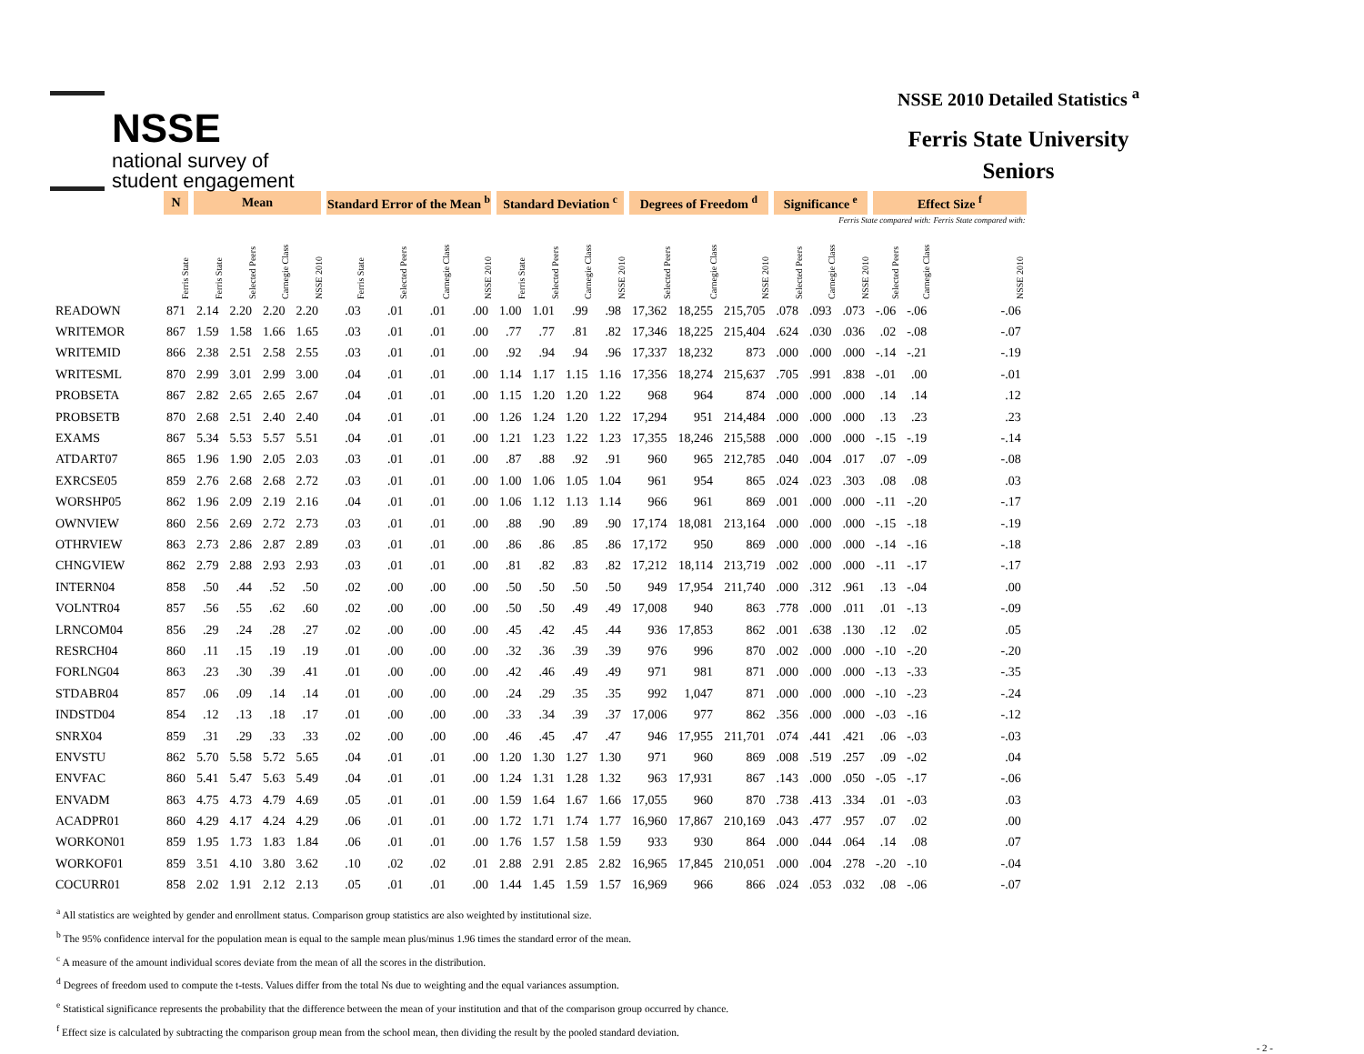NSSE
national survey of
student engagement
NSSE 2010 Detailed Statistics <sup>a</sup>
Ferris State University
Seniors
| | N | Mean | | | | Standard Error of the Mean <sup>b</sup> | | | | Standard Deviation <sup>c</sup> | | | | Degrees of Freedom <sup>d</sup> | | | Significance <sup>e</sup> | | | Effect Size <sup>f</sup> | | |
| --- | --- | --- | --- | --- | --- | --- | --- | --- | --- | --- | --- | --- | --- | --- | --- | --- | --- | --- | --- | --- | --- | --- |
| | | | | | | | | | | | | | | | | | | | Ferris State compared with: | | | Ferris State compared with: |
| | Ferris State | Ferris State | Selected Peers | Carnegie Class | NSSE 2010 | Ferris State | Selected Peers | Carnegie Class | NSSE 2010 | Ferris State | Selected Peers | Carnegie Class | NSSE 2010 | Selected Peers | Carnegie Class | NSSE 2010 | Selected Peers | Carnegie Class | NSSE 2010 | Selected Peers | Carnegie Class | NSSE 2010 |
| READOWN | 871 | 2.14 | 2.20 | 2.20 | 2.20 | .03 | .01 | .01 | .00 | 1.00 | 1.01 | .99 | .98 | 17,362 | 18,255 | 215,705 | .078 | .093 | .073 | -.06 | -.06 | -.06 |
| WRITEMOR | 867 | 1.59 | 1.58 | 1.66 | 1.65 | .03 | .01 | .01 | .00 | .77 | .77 | .81 | .82 | 17,346 | 18,225 | 215,404 | .624 | .030 | .036 | .02 | -.08 | -.07 |
| WRITEMID | 866 | 2.38 | 2.51 | 2.58 | 2.55 | .03 | .01 | .01 | .00 | .92 | .94 | .94 | .96 | 17,337 | 18,232 | 873 | .000 | .000 | .000 | -.14 | -.21 | -.19 |
| WRITESML | 870 | 2.99 | 3.01 | 2.99 | 3.00 | .04 | .01 | .01 | .00 | 1.14 | 1.17 | 1.15 | 1.16 | 17,356 | 18,274 | 215,637 | .705 | .991 | .838 | -.01 | .00 | -.01 |
| PROBSETA | 867 | 2.82 | 2.65 | 2.65 | 2.67 | .04 | .01 | .01 | .00 | 1.15 | 1.20 | 1.20 | 1.22 | 968 | 964 | 874 | .000 | .000 | .000 | .14 | .14 | .12 |
| PROBSETB | 870 | 2.68 | 2.51 | 2.40 | 2.40 | .04 | .01 | .01 | .00 | 1.26 | 1.24 | 1.20 | 1.22 | 17,294 | 951 | 214,484 | .000 | .000 | .000 | .13 | .23 | .23 |
| EXAMS | 867 | 5.34 | 5.53 | 5.57 | 5.51 | .04 | .01 | .01 | .00 | 1.21 | 1.23 | 1.22 | 1.23 | 17,355 | 18,246 | 215,588 | .000 | .000 | .000 | -.15 | -.19 | -.14 |
| ATDART07 | 865 | 1.96 | 1.90 | 2.05 | 2.03 | .03 | .01 | .01 | .00 | .87 | .88 | .92 | .91 | 960 | 965 | 212,785 | .040 | .004 | .017 | .07 | -.09 | -.08 |
| EXRCSE05 | 859 | 2.76 | 2.68 | 2.68 | 2.72 | .03 | .01 | .01 | .00 | 1.00 | 1.06 | 1.05 | 1.04 | 961 | 954 | 865 | .024 | .023 | .303 | .08 | .08 | .03 |
| WORSHP05 | 862 | 1.96 | 2.09 | 2.19 | 2.16 | .04 | .01 | .01 | .00 | 1.06 | 1.12 | 1.13 | 1.14 | 966 | 961 | 869 | .001 | .000 | .000 | -.11 | -.20 | -.17 |
| OWNVIEW | 860 | 2.56 | 2.69 | 2.72 | 2.73 | .03 | .01 | .01 | .00 | .88 | .90 | .89 | .90 | 17,174 | 18,081 | 213,164 | .000 | .000 | .000 | -.15 | -.18 | -.19 |
| OTHRVIEW | 863 | 2.73 | 2.86 | 2.87 | 2.89 | .03 | .01 | .01 | .00 | .86 | .86 | .85 | .86 | 17,172 | 950 | 869 | .000 | .000 | .000 | -.14 | -.16 | -.18 |
| CHNGVIEW | 862 | 2.79 | 2.88 | 2.93 | 2.93 | .03 | .01 | .01 | .00 | .81 | .82 | .83 | .82 | 17,212 | 18,114 | 213,719 | .002 | .000 | .000 | -.11 | -.17 | -.17 |
| INTERN04 | 858 | .50 | .44 | .52 | .50 | .02 | .00 | .00 | .00 | .50 | .50 | .50 | .50 | 949 | 17,954 | 211,740 | .000 | .312 | .961 | .13 | -.04 | .00 |
| VOLNTR04 | 857 | .56 | .55 | .62 | .60 | .02 | .00 | .00 | .00 | .50 | .50 | .49 | .49 | 17,008 | 940 | 863 | .778 | .000 | .011 | .01 | -.13 | -.09 |
| LRNCOM04 | 856 | .29 | .24 | .28 | .27 | .02 | .00 | .00 | .00 | .45 | .42 | .45 | .44 | 936 | 17,853 | 862 | .001 | .638 | .130 | .12 | .02 | .05 |
| RESRCH04 | 860 | .11 | .15 | .19 | .19 | .01 | .00 | .00 | .00 | .32 | .36 | .39 | .39 | 976 | 996 | 870 | .002 | .000 | .000 | -.10 | -.20 | -.20 |
| FORLNG04 | 863 | .23 | .30 | .39 | .41 | .01 | .00 | .00 | .00 | .42 | .46 | .49 | .49 | 971 | 981 | 871 | .000 | .000 | .000 | -.13 | -.33 | -.35 |
| STDABR04 | 857 | .06 | .09 | .14 | .14 | .01 | .00 | .00 | .00 | .24 | .29 | .35 | .35 | 992 | 1,047 | 871 | .000 | .000 | .000 | -.10 | -.23 | -.24 |
| INDSTD04 | 854 | .12 | .13 | .18 | .17 | .01 | .00 | .00 | .00 | .33 | .34 | .39 | .37 | 17,006 | 977 | 862 | .356 | .000 | .000 | -.03 | -.16 | -.12 |
| SNRX04 | 859 | .31 | .29 | .33 | .33 | .02 | .00 | .00 | .00 | .46 | .45 | .47 | .47 | 946 | 17,955 | 211,701 | .074 | .441 | .421 | .06 | -.03 | -.03 |
| ENVSTU | 862 | 5.70 | 5.58 | 5.72 | 5.65 | .04 | .01 | .01 | .00 | 1.20 | 1.30 | 1.27 | 1.30 | 971 | 960 | 869 | .008 | .519 | .257 | .09 | -.02 | .04 |
| ENVFAC | 860 | 5.41 | 5.47 | 5.63 | 5.49 | .04 | .01 | .01 | .00 | 1.24 | 1.31 | 1.28 | 1.32 | 963 | 17,931 | 867 | .143 | .000 | .050 | -.05 | -.17 | -.06 |
| ENVADM | 863 | 4.75 | 4.73 | 4.79 | 4.69 | .05 | .01 | .01 | .00 | 1.59 | 1.64 | 1.67 | 1.66 | 17,055 | 960 | 870 | .738 | .413 | .334 | .01 | -.03 | .03 |
| ACADPR01 | 860 | 4.29 | 4.17 | 4.24 | 4.29 | .06 | .01 | .01 | .00 | 1.72 | 1.71 | 1.74 | 1.77 | 16,960 | 17,867 | 210,169 | .043 | .477 | .957 | .07 | .02 | .00 |
| WORKON01 | 859 | 1.95 | 1.73 | 1.83 | 1.84 | .06 | .01 | .01 | .00 | 1.76 | 1.57 | 1.58 | 1.59 | 933 | 930 | 864 | .000 | .044 | .064 | .14 | .08 | .07 |
| WORKOF01 | 859 | 3.51 | 4.10 | 3.80 | 3.62 | .10 | .02 | .02 | .01 | 2.88 | 2.91 | 2.85 | 2.82 | 16,965 | 17,845 | 210,051 | .000 | .004 | .278 | -.20 | -.10 | -.04 |
| COCURR01 | 858 | 2.02 | 1.91 | 2.12 | 2.13 | .05 | .01 | .01 | .00 | 1.44 | 1.45 | 1.59 | 1.57 | 16,969 | 966 | 866 | .024 | .053 | .032 | .08 | -.06 | -.07 |
<sup>a</sup> All statistics are weighted by gender and enrollment status. Comparison group statistics are also weighted by institutional size.
<sup>b</sup> The 95% confidence interval for the population mean is equal to the sample mean plus/minus 1.96 times the standard error of the mean.
<sup>c</sup> A measure of the amount individual scores deviate from the mean of all the scores in the distribution.
<sup>d</sup> Degrees of freedom used to compute the t-tests. Values differ from the total Ns due to weighting and the equal variances assumption.
<sup>e</sup> Statistical significance represents the probability that the difference between the mean of your institution and that of the comparison group occurred by chance.
<sup>f</sup> Effect size is calculated by subtracting the comparison group mean from the school mean, then dividing the result by the pooled standard deviation.
- 2 -